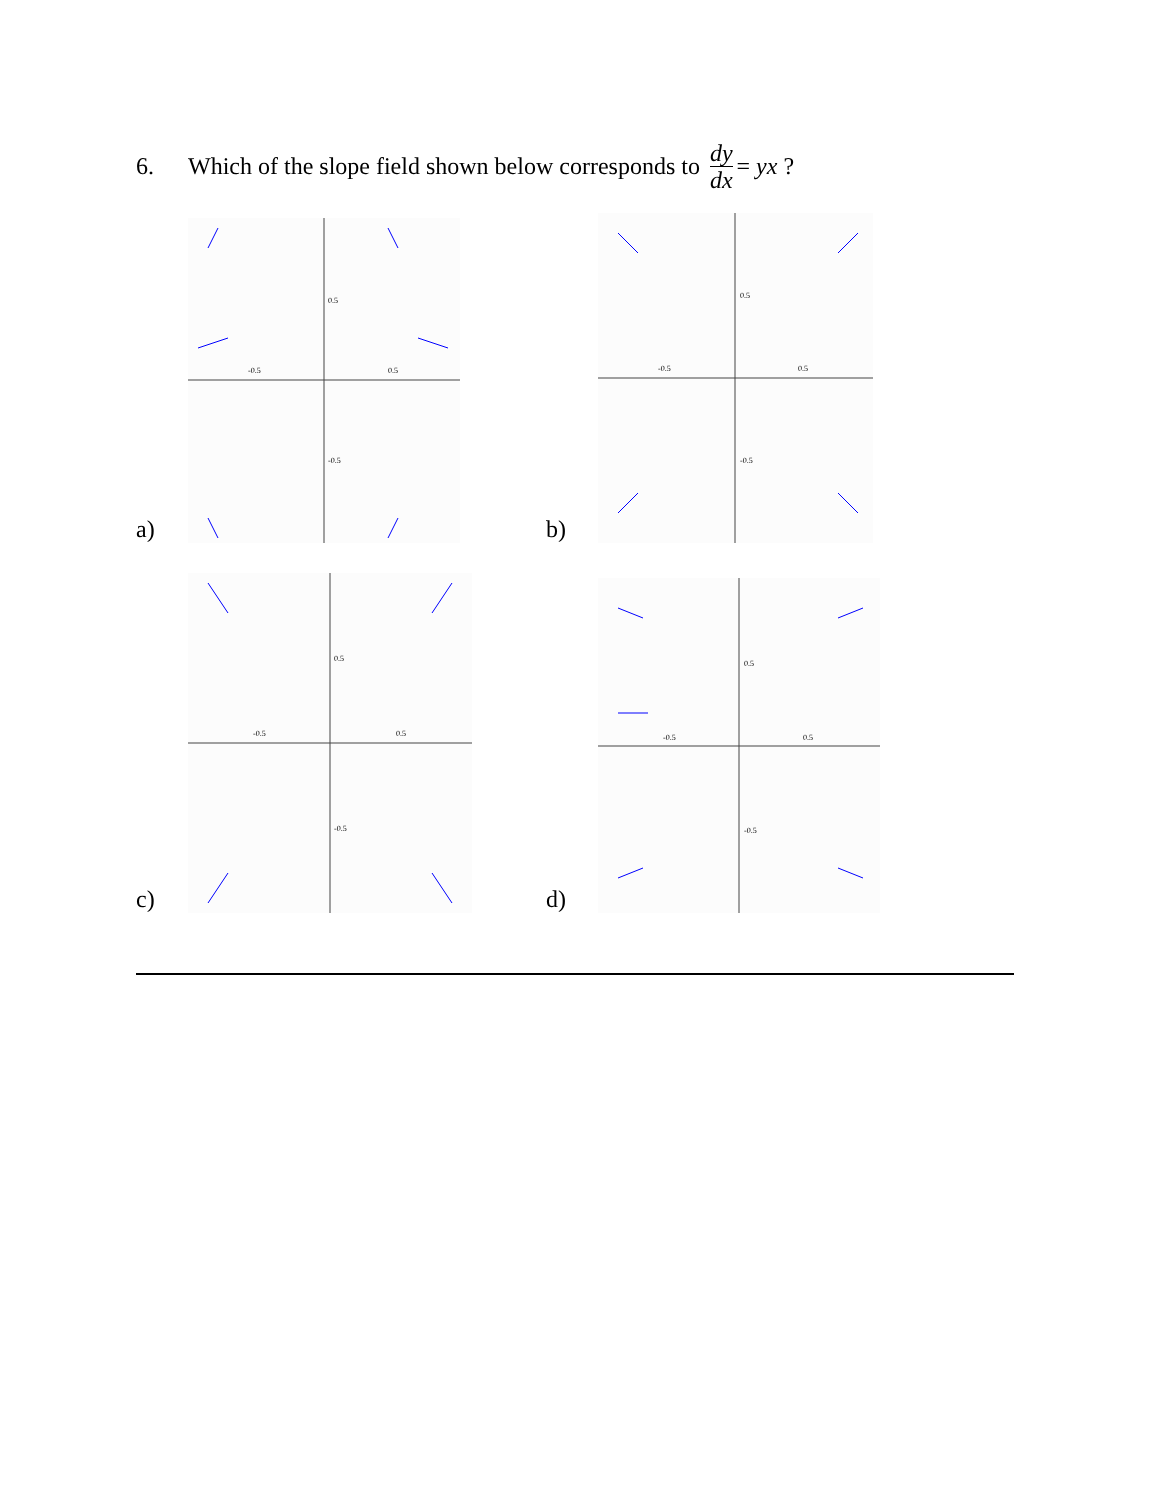6. Which of the slope field shown below corresponds to dy dx = yx ?
a)
-0.5
0.5
0.5
-0.5
b)
-0.5
0.5
0.5
-0.5
c)
-0.5
0.5
0.5
-0.5
d)
-0.5
0.5
0.5
-0.5